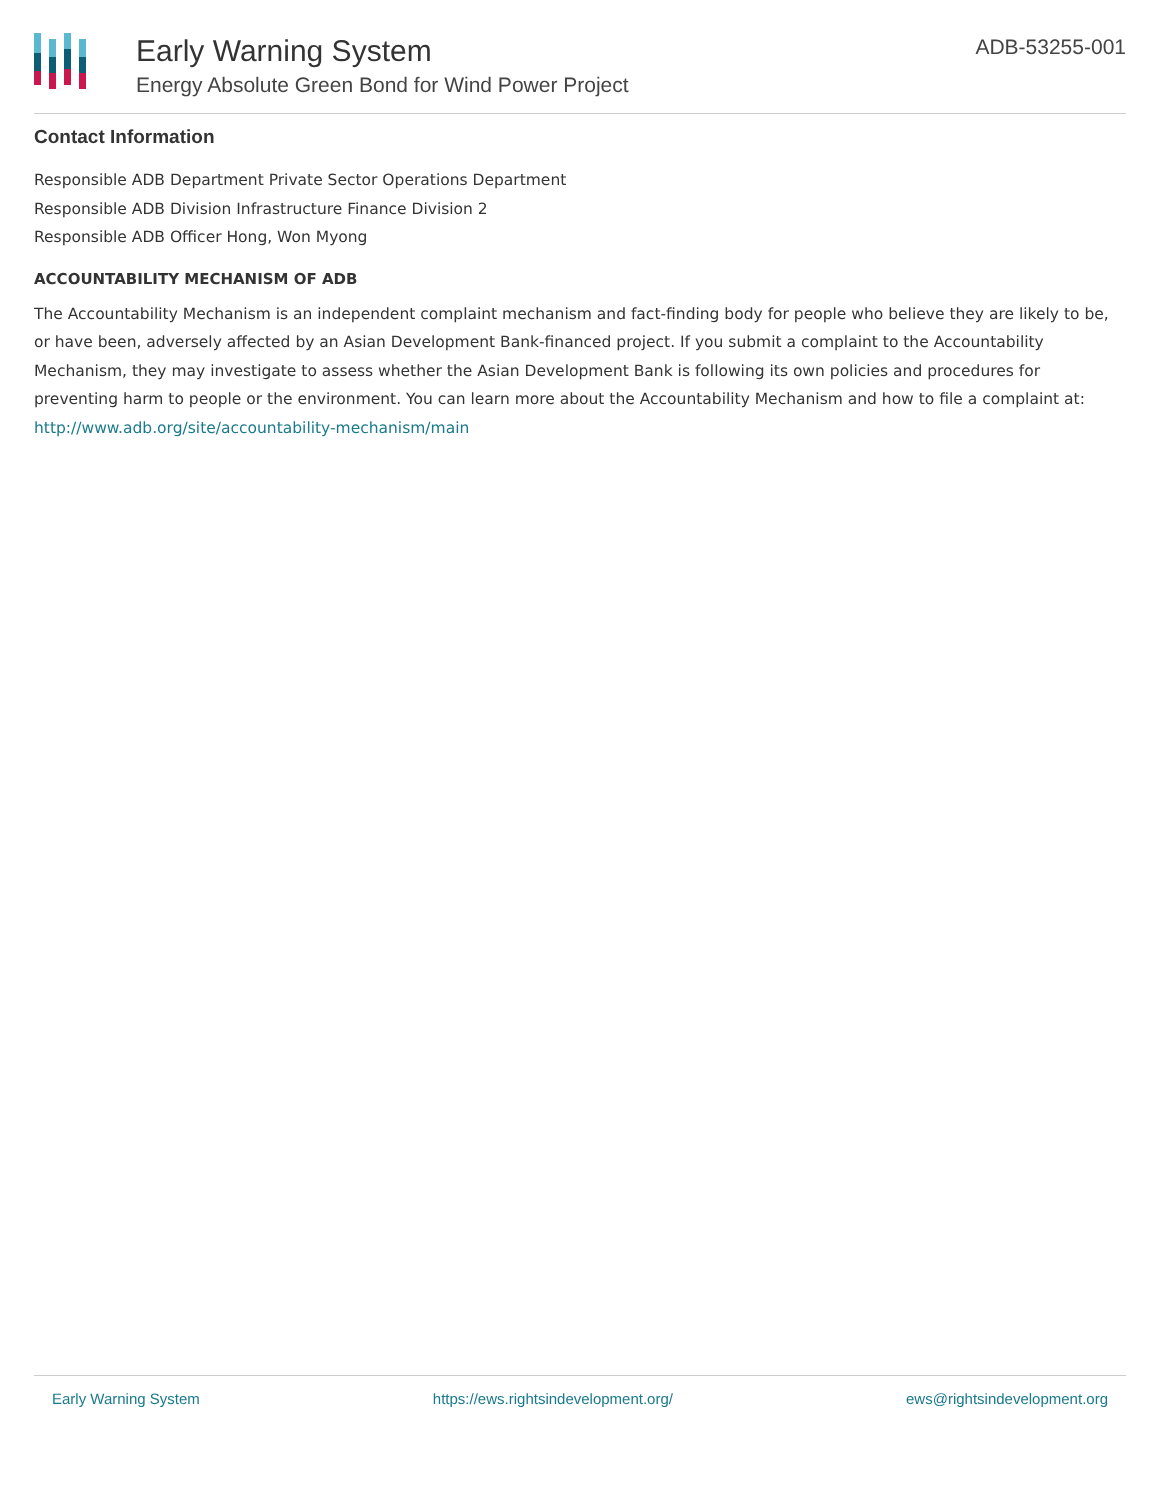Early Warning System
Energy Absolute Green Bond for Wind Power Project
ADB-53255-001
Contact Information
Responsible ADB Department Private Sector Operations Department
Responsible ADB Division Infrastructure Finance Division 2
Responsible ADB Officer Hong, Won Myong
ACCOUNTABILITY MECHANISM OF ADB
The Accountability Mechanism is an independent complaint mechanism and fact-finding body for people who believe they are likely to be, or have been, adversely affected by an Asian Development Bank-financed project. If you submit a complaint to the Accountability Mechanism, they may investigate to assess whether the Asian Development Bank is following its own policies and procedures for preventing harm to people or the environment. You can learn more about the Accountability Mechanism and how to file a complaint at: http://www.adb.org/site/accountability-mechanism/main
Early Warning System https://ews.rightsindevelopment.org/ ews@rightsindevelopment.org